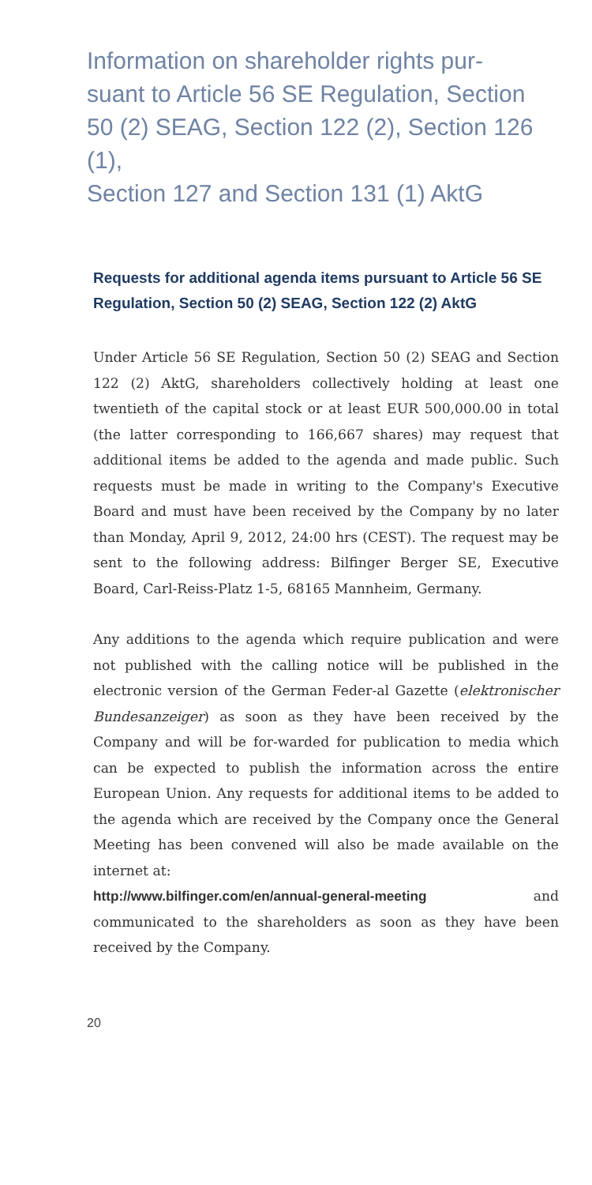Information on shareholder rights pur-
suant to Article 56 SE Regulation, Section
50 (2) SEAG, Section 122 (2), Section 126 (1),
Section 127 and Section 131 (1) AktG
Requests for additional agenda items pursuant to Article 56 SE Regulation, Section 50 (2) SEAG, Section 122 (2) AktG
Under Article 56 SE Regulation, Section 50 (2) SEAG and Section 122 (2) AktG, shareholders collectively holding at least one twentieth of the capital stock or at least EUR 500,000.00 in total (the latter corresponding to 166,667 shares) may request that additional items be added to the agenda and made public. Such requests must be made in writing to the Company's Executive Board and must have been received by the Company by no later than Monday, April 9, 2012, 24:00 hrs (CEST). The request may be sent to the following address: Bilfinger Berger SE, Executive Board, Carl-Reiss-Platz 1-5, 68165 Mannheim, Germany.
Any additions to the agenda which require publication and were not published with the calling notice will be published in the electronic version of the German Feder-al Gazette (elektronischer Bundesanzeiger) as soon as they have been received by the Company and will be for-warded for publication to media which can be expected to publish the information across the entire European Union. Any requests for additional items to be added to the agenda which are received by the Company once the General Meeting has been convened will also be made available on the internet at:
http://www.bilfinger.com/en/annual-general-meeting and communicated to the shareholders as soon as they have been received by the Company.
20